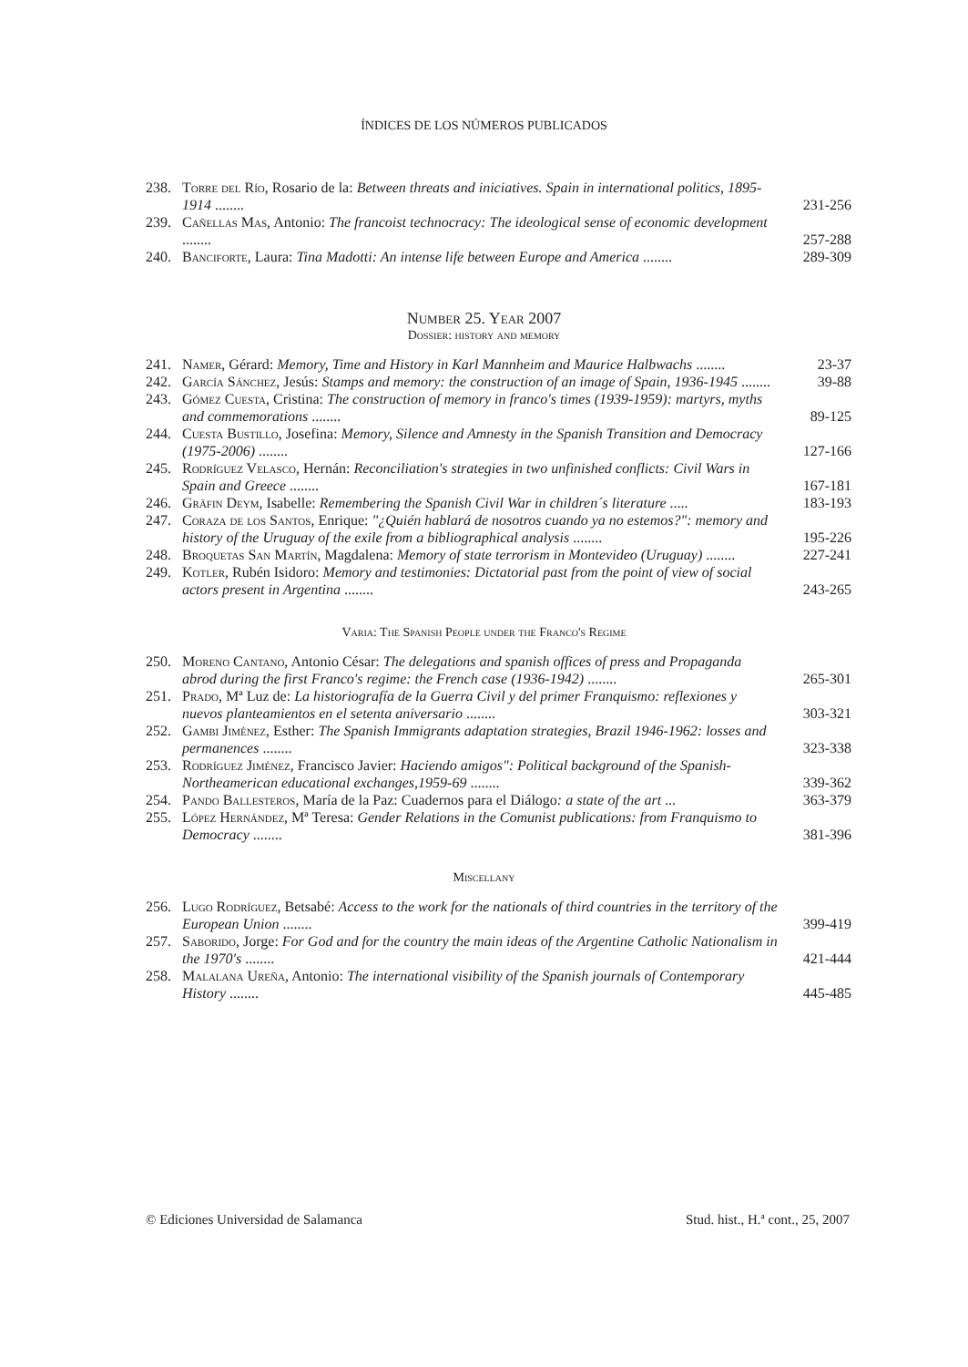ÍNDICES DE LOS NÚMEROS PUBLICADOS
| 238. | Torre del Río , Rosario de la: Between threats and iniciatives. Spain in international politics, 1895-1914 ........ | 231-256 |
| 239. | Cañellas Mas , Antonio: The francoist technocracy: The ideological sense of economic development ........ | 257-288 |
| 240. | Banciforte , Laura: Tina Madotti: An intense life between Europe and America ........ | 289-309 |
Number 25. Year 2007
Dossier: history and memory
| 241. | Namer , Gérard: Memory, Time and History in Karl Mannheim and Maurice Halbwachs ........ | 23-37 |
| 242. | García Sánchez , Jesús: Stamps and memory: the construction of an image of Spain, 1936-1945 ........ | 39-88 |
| 243. | Gómez Cuesta , Cristina: The construction of memory in franco's times (1939-1959): martyrs, myths and commemorations ........ | 89-125 |
| 244. | Cuesta Bustillo , Josefina: Memory, Silence and Amnesty in the Spanish Transition and Democracy (1975-2006) ........ | 127-166 |
| 245. | Rodríguez Velasco , Hernán: Reconciliation's strategies in two unfinished conflicts: Civil Wars in Spain and Greece ........ | 167-181 |
| 246. | Gräfin Deym , Isabelle: Remembering the Spanish Civil War in children´s literature ..... | 183-193 |
| 247. | Coraza de los Santos , Enrique: "¿Quién hablará de nosotros cuando ya no estemos?": memory and history of the Uruguay of the exile from a bibliographical analysis ........ | 195-226 |
| 248. | Broquetas San Martín , Magdalena: Memory of state terrorism in Montevideo (Uruguay) ........ | 227-241 |
| 249. | Kotler , Rubén Isidoro: Memory and testimonies: Dictatorial past from the point of view of social actors present in Argentina ........ | 243-265 |
Varia: The Spanish People under the Franco's Regime
| 250. | Moreno Cantano , Antonio César: The delegations and spanish offices of press and Propaganda abrod during the first Franco's regime: the French case (1936-1942) ........ | 265-301 |
| 251. | Prado , Mª Luz de: La historiografía de la Guerra Civil y del primer Franquismo: reflexiones y nuevos planteamientos en el setenta aniversario ........ | 303-321 |
| 252. | Gambi Jiménez , Esther: The Spanish Immigrants adaptation strategies, Brazil 1946-1962: losses and permanences ........ | 323-338 |
| 253. | Rodríguez Jiménez , Francisco Javier: Haciendo amigos": Political background of the Spanish-Northeamerican educational exchanges,1959-69 ........ | 339-362 |
| 254. | Pando Ballesteros , María de la Paz: Cuadernos para el Diálogo : a state of the art ... | 363-379 |
| 255. | López Hernández , Mª Teresa: Gender Relations in the Comunist publications: from Franquismo to Democracy ........ | 381-396 |
Miscellany
| 256. | Lugo Rodríguez , Betsabé: Access to the work for the nationals of third countries in the territory of the European Union ........ | 399-419 |
| 257. | Saborido , Jorge: For God and for the country the main ideas of the Argentine Catholic Nationalism in the 1970's ........ | 421-444 |
| 258. | Malalana Ureña , Antonio: The international visibility of the Spanish journals of Contemporary History ........ | 445-485 |
© Ediciones Universidad de Salamanca Stud. hist., H.ª cont., 25, 2007